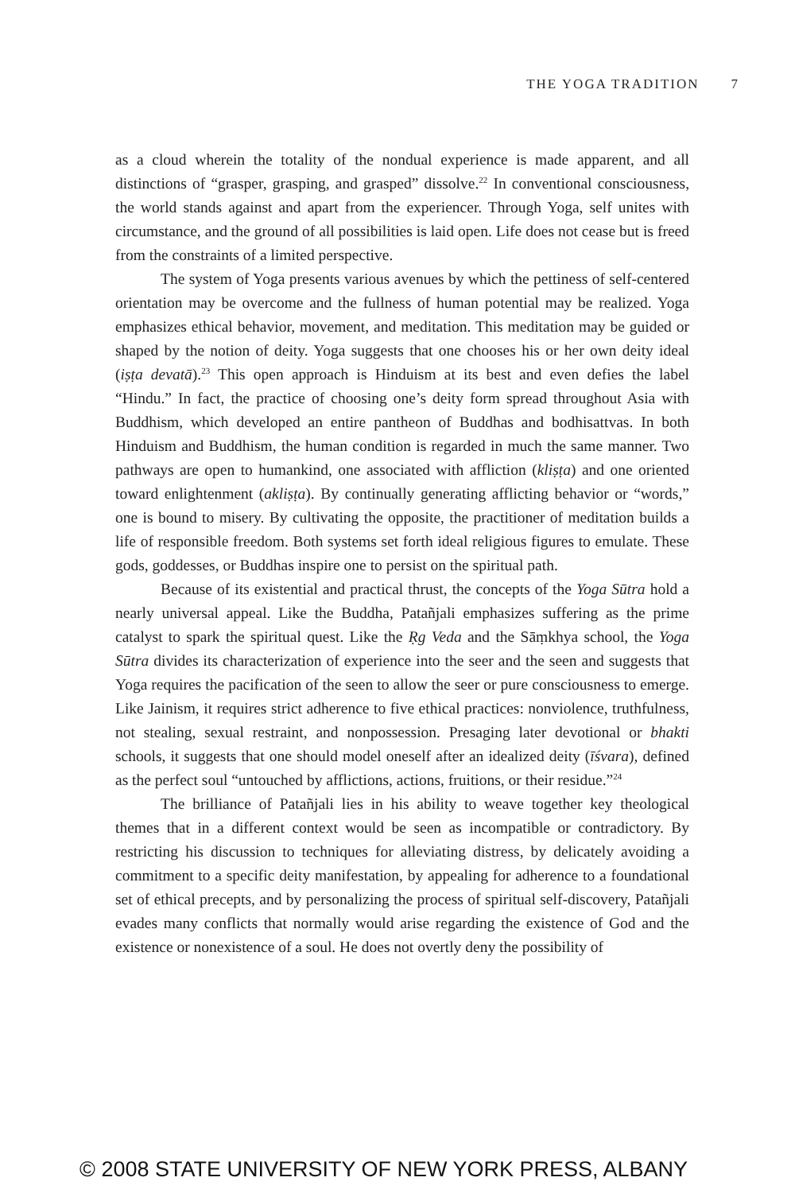THE YOGA TRADITION 7
as a cloud wherein the totality of the nondual experience is made apparent, and all distinctions of “grasper, grasping, and grasped” dissolve.<sup>22</sup> In conventional consciousness, the world stands against and apart from the experiencer. Through Yoga, self unites with circumstance, and the ground of all possibilities is laid open. Life does not cease but is freed from the constraints of a limited perspective.
The system of Yoga presents various avenues by which the pettiness of self-centered orientation may be overcome and the fullness of human potential may be realized. Yoga emphasizes ethical behavior, movement, and meditation. This meditation may be guided or shaped by the notion of deity. Yoga suggests that one chooses his or her own deity ideal (iṣṭa devatā).<sup>23</sup> This open approach is Hinduism at its best and even defies the label “Hindu.” In fact, the practice of choosing one’s deity form spread throughout Asia with Buddhism, which developed an entire pantheon of Buddhas and bodhisattvas. In both Hinduism and Buddhism, the human condition is regarded in much the same manner. Two pathways are open to humankind, one associated with affliction (kliṣṭa) and one oriented toward enlightenment (akliṣṭa). By continually generating afflicting behavior or “words,” one is bound to misery. By cultivating the opposite, the practitioner of meditation builds a life of responsible freedom. Both systems set forth ideal religious figures to emulate. These gods, goddesses, or Buddhas inspire one to persist on the spiritual path.
Because of its existential and practical thrust, the concepts of the Yoga Sūtra hold a nearly universal appeal. Like the Buddha, Patañjali emphasizes suffering as the prime catalyst to spark the spiritual quest. Like the Ṛg Veda and the Sāṃkhya school, the Yoga Sūtra divides its characterization of experience into the seer and the seen and suggests that Yoga requires the pacification of the seen to allow the seer or pure consciousness to emerge. Like Jainism, it requires strict adherence to five ethical practices: nonviolence, truthfulness, not stealing, sexual restraint, and nonpossession. Presaging later devotional or bhakti schools, it suggests that one should model oneself after an idealized deity (īśvara), defined as the perfect soul “untouched by afflictions, actions, fruitions, or their residue.”<sup>24</sup>
The brilliance of Patañjali lies in his ability to weave together key theological themes that in a different context would be seen as incompatible or contradictory. By restricting his discussion to techniques for alleviating distress, by delicately avoiding a commitment to a specific deity manifestation, by appealing for adherence to a foundational set of ethical precepts, and by personalizing the process of spiritual self-discovery, Patañjali evades many conflicts that normally would arise regarding the existence of God and the existence or nonexistence of a soul. He does not overtly deny the possibility of
© 2008 STATE UNIVERSITY OF NEW YORK PRESS, ALBANY